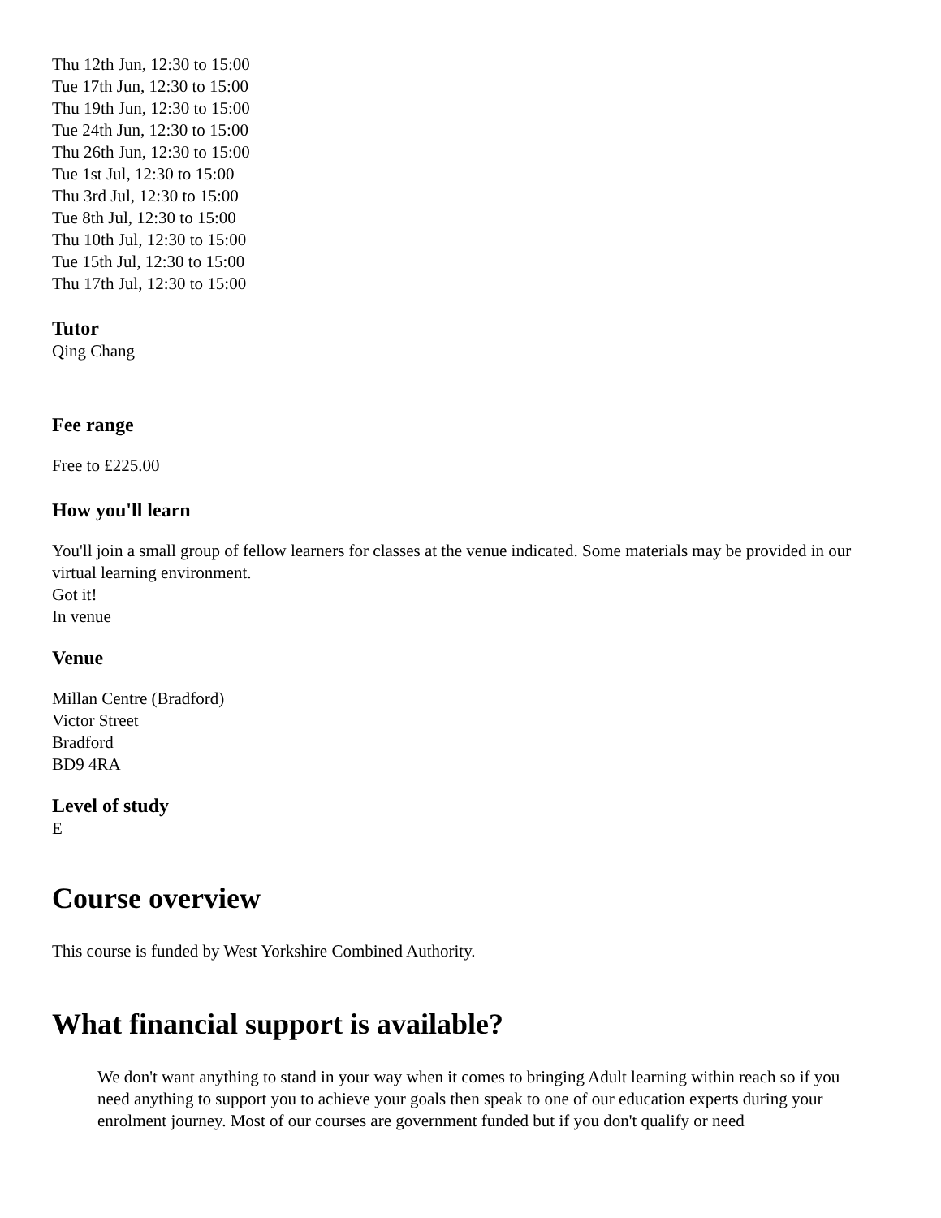Thu 12th Jun, 12:30 to 15:00
Tue 17th Jun, 12:30 to 15:00
Thu 19th Jun, 12:30 to 15:00
Tue 24th Jun, 12:30 to 15:00
Thu 26th Jun, 12:30 to 15:00
Tue 1st Jul, 12:30 to 15:00
Thu 3rd Jul, 12:30 to 15:00
Tue 8th Jul, 12:30 to 15:00
Thu 10th Jul, 12:30 to 15:00
Tue 15th Jul, 12:30 to 15:00
Thu 17th Jul, 12:30 to 15:00
Tutor
Qing Chang
Fee range
Free to £225.00
How you'll learn
You'll join a small group of fellow learners for classes at the venue indicated. Some materials may be provided in our virtual learning environment.
Got it!
In venue
Venue
Millan Centre (Bradford)
Victor Street
Bradford
BD9 4RA
Level of study
E
Course overview
This course is funded by West Yorkshire Combined Authority.
What financial support is available?
We don't want anything to stand in your way when it comes to bringing Adult learning within reach so if you need anything to support you to achieve your goals then speak to one of our education experts during your enrolment journey. Most of our courses are government funded but if you don't qualify or need